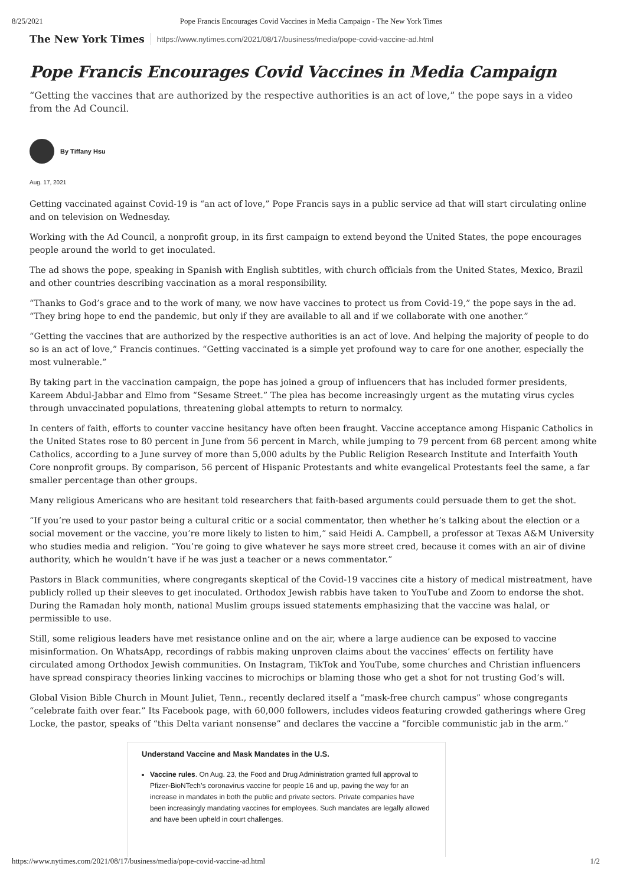8/25/2021 Pope Francis Encourages Covid Vaccines in Media Campaign - The New York Times
The New York Times https://www.nytimes.com/2021/08/17/business/media/pope-covid-vaccine-ad.html
Pope Francis Encourages Covid Vaccines in Media Campaign
“Getting the vaccines that are authorized by the respective authorities is an act of love,” the pope says in a video from the Ad Council.
By Tiffany Hsu
Aug. 17, 2021
Getting vaccinated against Covid-19 is “an act of love,” Pope Francis says in a public service ad that will start circulating online and on television on Wednesday.
Working with the Ad Council, a nonprofit group, in its first campaign to extend beyond the United States, the pope encourages people around the world to get inoculated.
The ad shows the pope, speaking in Spanish with English subtitles, with church officials from the United States, Mexico, Brazil and other countries describing vaccination as a moral responsibility.
“Thanks to God’s grace and to the work of many, we now have vaccines to protect us from Covid-19,” the pope says in the ad. “They bring hope to end the pandemic, but only if they are available to all and if we collaborate with one another.”
“Getting the vaccines that are authorized by the respective authorities is an act of love. And helping the majority of people to do so is an act of love,” Francis continues. “Getting vaccinated is a simple yet profound way to care for one another, especially the most vulnerable.”
By taking part in the vaccination campaign, the pope has joined a group of influencers that has included former presidents, Kareem Abdul-Jabbar and Elmo from “Sesame Street.” The plea has become increasingly urgent as the mutating virus cycles through unvaccinated populations, threatening global attempts to return to normalcy.
In centers of faith, efforts to counter vaccine hesitancy have often been fraught. Vaccine acceptance among Hispanic Catholics in the United States rose to 80 percent in June from 56 percent in March, while jumping to 79 percent from 68 percent among white Catholics, according to a June survey of more than 5,000 adults by the Public Religion Research Institute and Interfaith Youth Core nonprofit groups. By comparison, 56 percent of Hispanic Protestants and white evangelical Protestants feel the same, a far smaller percentage than other groups.
Many religious Americans who are hesitant told researchers that faith-based arguments could persuade them to get the shot.
“If you’re used to your pastor being a cultural critic or a social commentator, then whether he’s talking about the election or a social movement or the vaccine, you’re more likely to listen to him,” said Heidi A. Campbell, a professor at Texas A&M University who studies media and religion. “You’re going to give whatever he says more street cred, because it comes with an air of divine authority, which he wouldn’t have if he was just a teacher or a news commentator.”
Pastors in Black communities, where congregants skeptical of the Covid-19 vaccines cite a history of medical mistreatment, have publicly rolled up their sleeves to get inoculated. Orthodox Jewish rabbis have taken to YouTube and Zoom to endorse the shot. During the Ramadan holy month, national Muslim groups issued statements emphasizing that the vaccine was halal, or permissible to use.
Still, some religious leaders have met resistance online and on the air, where a large audience can be exposed to vaccine misinformation. On WhatsApp, recordings of rabbis making unproven claims about the vaccines’ effects on fertility have circulated among Orthodox Jewish communities. On Instagram, TikTok and YouTube, some churches and Christian influencers have spread conspiracy theories linking vaccines to microchips or blaming those who get a shot for not trusting God’s will.
Global Vision Bible Church in Mount Juliet, Tenn., recently declared itself a “mask-free church campus” whose congregants “celebrate faith over fear.” Its Facebook page, with 60,000 followers, includes videos featuring crowded gatherings where Greg Locke, the pastor, speaks of “this Delta variant nonsense” and declares the vaccine a “forcible communistic jab in the arm.”
Understand Vaccine and Mask Mandates in the U.S.
Vaccine rules. On Aug. 23, the Food and Drug Administration granted full approval to Pfizer-BioNTech’s coronavirus vaccine for people 16 and up, paving the way for an increase in mandates in both the public and private sectors. Private companies have been increasingly mandating vaccines for employees. Such mandates are legally allowed and have been upheld in court challenges.
https://www.nytimes.com/2021/08/17/business/media/pope-covid-vaccine-ad.html 1/2